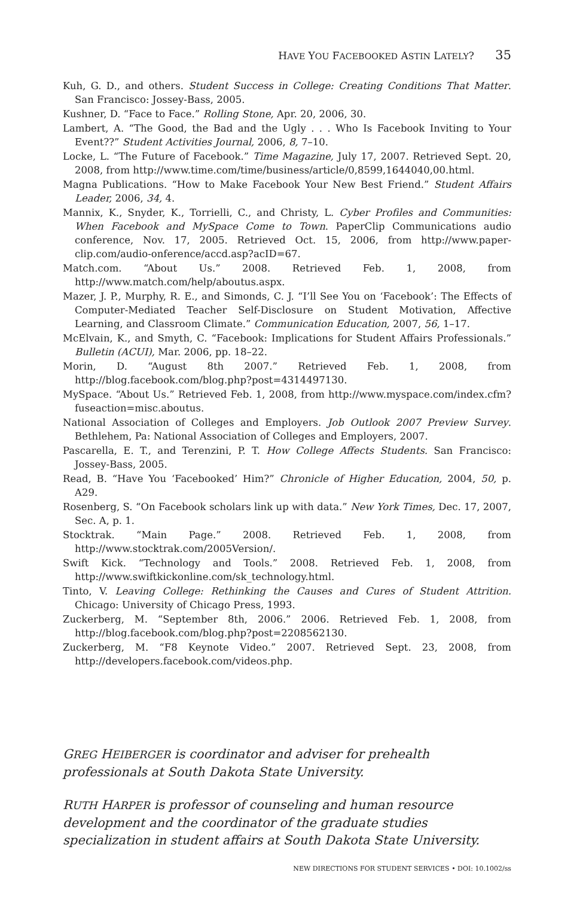HAVE YOU FACEBOOKED ASTIN LATELY? 35
Kuh, G. D., and others. Student Success in College: Creating Conditions That Matter. San Francisco: Jossey-Bass, 2005.
Kushner, D. “Face to Face.” Rolling Stone, Apr. 20, 2006, 30.
Lambert, A. “The Good, the Bad and the Ugly . . . Who Is Facebook Inviting to Your Event??” Student Activities Journal, 2006, 8, 7–10.
Locke, L. “The Future of Facebook.” Time Magazine, July 17, 2007. Retrieved Sept. 20, 2008, from http://www.time.com/time/business/article/0,8599,1644040,00.html.
Magna Publications. “How to Make Facebook Your New Best Friend.” Student Affairs Leader, 2006, 34, 4.
Mannix, K., Snyder, K., Torrielli, C., and Christy, L. Cyber Profiles and Communities: When Facebook and MySpace Come to Town. PaperClip Communications audio conference, Nov. 17, 2005. Retrieved Oct. 15, 2006, from http://www.paper-clip.com/audio-onference/accd.asp?acID=67.
Match.com. “About Us.” 2008. Retrieved Feb. 1, 2008, from http://www.match.com/help/aboutus.aspx.
Mazer, J. P., Murphy, R. E., and Simonds, C. J. “I’ll See You on ‘Facebook’: The Effects of Computer-Mediated Teacher Self-Disclosure on Student Motivation, Affective Learning, and Classroom Climate.” Communication Education, 2007, 56, 1–17.
McElvain, K., and Smyth, C. “Facebook: Implications for Student Affairs Professionals.” Bulletin (ACUI), Mar. 2006, pp. 18–22.
Morin, D. “August 8th 2007.” Retrieved Feb. 1, 2008, from http://blog.facebook.com/blog.php?post=4314497130.
MySpace. “About Us.” Retrieved Feb. 1, 2008, from http://www.myspace.com/index.cfm?fuseaction=misc.aboutus.
National Association of Colleges and Employers. Job Outlook 2007 Preview Survey. Bethlehem, Pa: National Association of Colleges and Employers, 2007.
Pascarella, E. T., and Terenzini, P. T. How College Affects Students. San Francisco: Jossey-Bass, 2005.
Read, B. “Have You ‘Facebooked’ Him?” Chronicle of Higher Education, 2004, 50, p. A29.
Rosenberg, S. “On Facebook scholars link up with data.” New York Times, Dec. 17, 2007, Sec. A, p. 1.
Stocktrak. “Main Page.” 2008. Retrieved Feb. 1, 2008, from http://www.stocktrak.com/2005Version/.
Swift Kick. “Technology and Tools.” 2008. Retrieved Feb. 1, 2008, from http://www.swiftkickonline.com/sk_technology.html.
Tinto, V. Leaving College: Rethinking the Causes and Cures of Student Attrition. Chicago: University of Chicago Press, 1993.
Zuckerberg, M. “September 8th, 2006.” 2006. Retrieved Feb. 1, 2008, from http://blog.facebook.com/blog.php?post=2208562130.
Zuckerberg, M. “F8 Keynote Video.” 2007. Retrieved Sept. 23, 2008, from http://developers.facebook.com/videos.php.
GREG HEIBERGER is coordinator and adviser for prehealth professionals at South Dakota State University.
RUTH HARPER is professor of counseling and human resource development and the coordinator of the graduate studies specialization in student affairs at South Dakota State University.
NEW DIRECTIONS FOR STUDENT SERVICES • DOI: 10.1002/ss